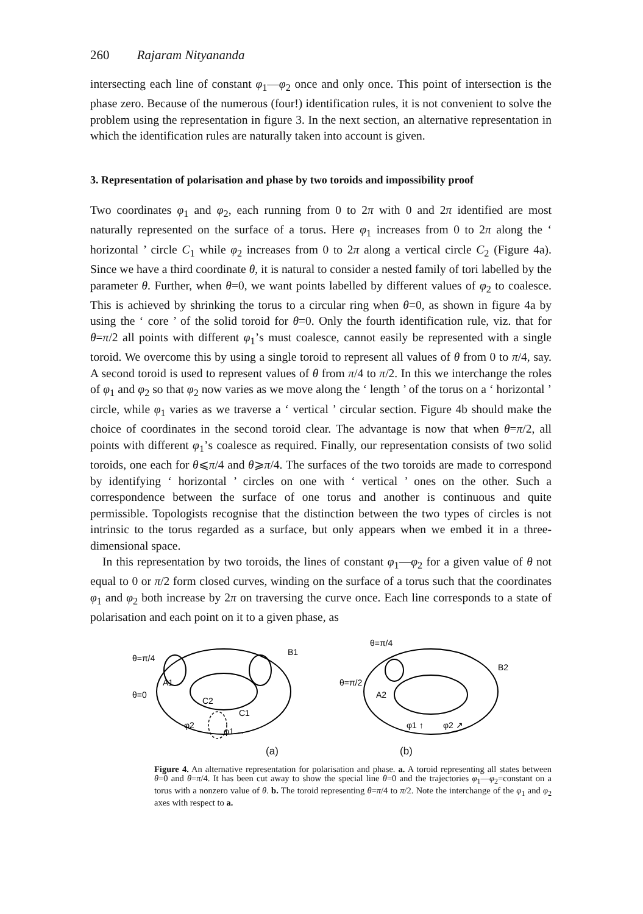260 Rajaram Nityananda
intersecting each line of constant φ<sub>1</sub>—φ<sub>2</sub> once and only once. This point of intersection is the phase zero. Because of the numerous (four!) identification rules, it is not convenient to solve the problem using the representation in figure 3. In the next section, an alternative representation in which the identification rules are naturally taken into account is given.
3. Representation of polarisation and phase by two toroids and impossibility proof
Two coordinates φ<sub>1</sub> and φ<sub>2</sub>, each running from 0 to 2π with 0 and 2π identified are most naturally represented on the surface of a torus. Here φ<sub>1</sub> increases from 0 to 2π along the ‘ horizontal ’ circle C<sub>1</sub> while φ<sub>2</sub> increases from 0 to 2π along a vertical circle C<sub>2</sub> (Figure 4a). Since we have a third coordinate θ, it is natural to consider a nested family of tori labelled by the parameter θ. Further, when θ=0, we want points labelled by different values of φ<sub>2</sub> to coalesce. This is achieved by shrinking the torus to a circular ring when θ=0, as shown in figure 4a by using the ‘ core ’ of the solid toroid for θ=0. Only the fourth identification rule, viz. that for θ=π/2 all points with different φ<sub>1</sub>’s must coalesce, cannot easily be represented with a single toroid. We overcome this by using a single toroid to represent all values of θ from 0 to π/4, say. A second toroid is used to represent values of θ from π/4 to π/2. In this we interchange the roles of φ<sub>1</sub> and φ<sub>2</sub> so that φ<sub>2</sub> now varies as we move along the ‘ length ’ of the torus on a ‘ horizontal ’ circle, while φ<sub>1</sub> varies as we traverse a ‘ vertical ’ circular section. Figure 4b should make the choice of coordinates in the second toroid clear. The advantage is now that when θ=π/2, all points with different φ<sub>1</sub>’s coalesce as required. Finally, our representation consists of two solid toroids, one each for θ⩽π/4 and θ⩾π/4. The surfaces of the two toroids are made to correspond by identifying ‘ horizontal ’ circles on one with ‘ vertical ’ ones on the other. Such a correspondence between the surface of one torus and another is continuous and quite permissible. Topologists recognise that the distinction between the two types of circles is not intrinsic to the torus regarded as a surface, but only appears when we embed it in a three-dimensional space.
In this representation by two toroids, the lines of constant φ<sub>1</sub>—φ<sub>2</sub> for a given value of θ not equal to 0 or π/2 form closed curves, winding on the surface of a torus such that the coordinates φ<sub>1</sub> and φ<sub>2</sub> both increase by 2π on traversing the curve once. Each line corresponds to a state of polarisation and each point on it to a given phase, as
θ=π/4
θ=0
A1
B1
C2
C1
φ2
φ1 →
θ=π/4
θ=π/2
A2
B2
φ1 ↑
φ2 ↗
(a) (b)
Figure 4. An alternative representation for polarisation and phase. a. A toroid representing all states between θ=0 and θ=π/4. It has been cut away to show the special line θ=0 and the trajectories φ<sub>1</sub>—φ<sub>2</sub>=constant on a torus with a nonzero value of θ. b. The toroid representing θ=π/4 to π/2. Note the interchange of the φ<sub>1</sub> and φ<sub>2</sub> axes with respect to a.